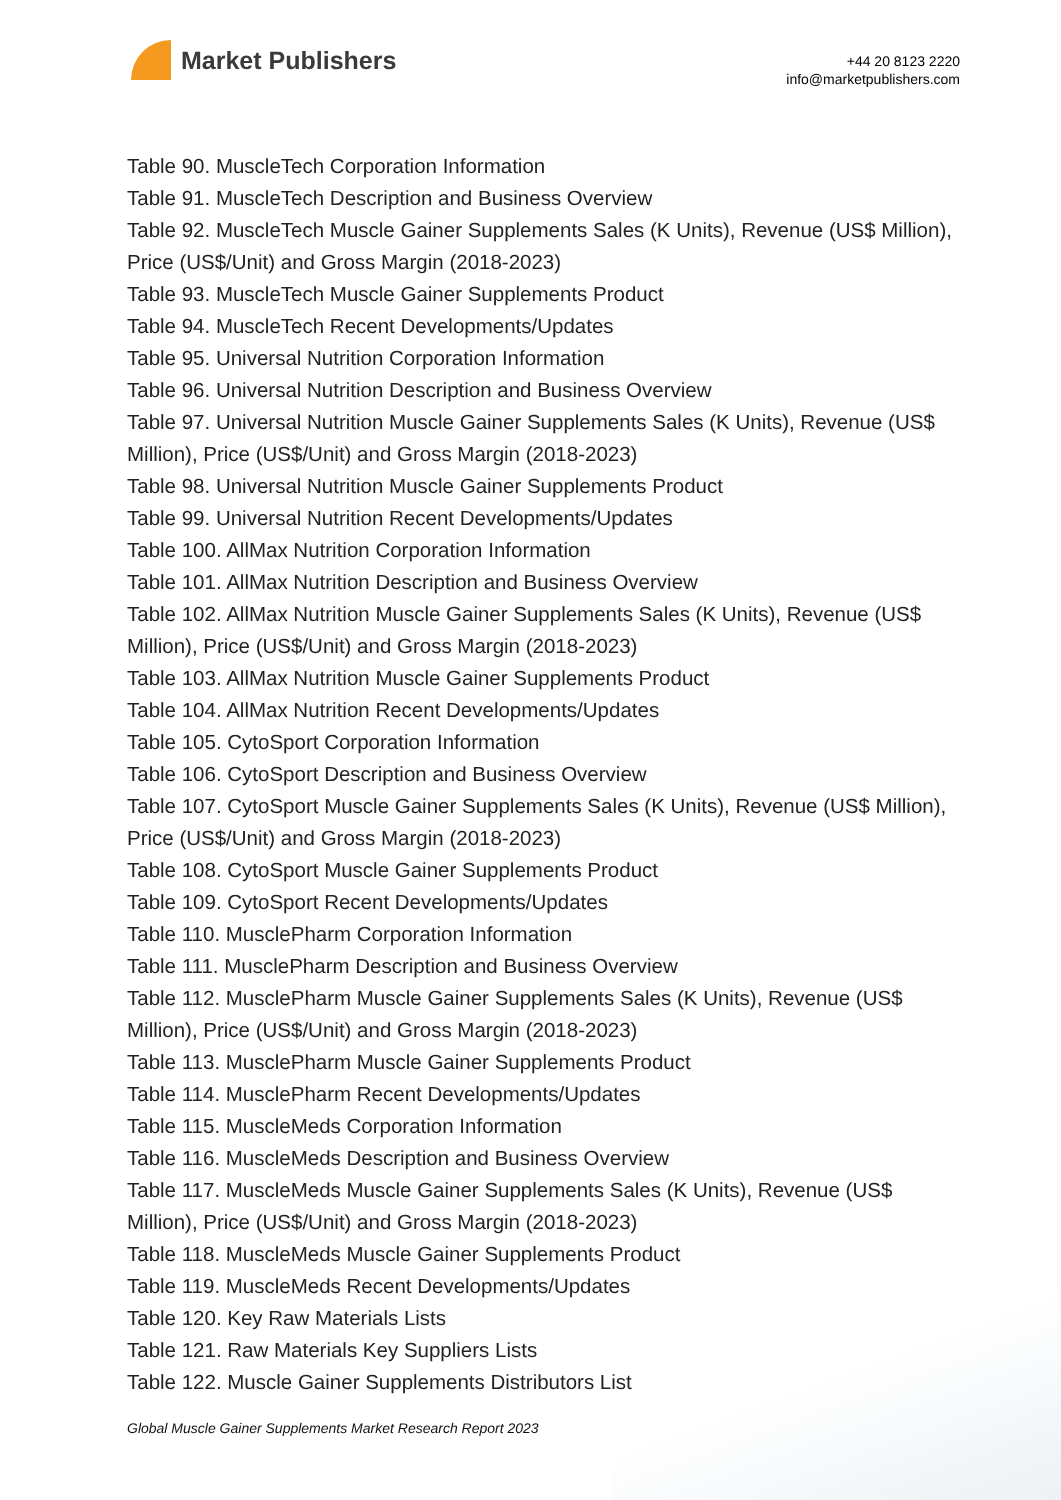Market Publishers
+44 20 8123 2220
info@marketpublishers.com
Table 90. MuscleTech Corporation Information
Table 91. MuscleTech Description and Business Overview
Table 92. MuscleTech Muscle Gainer Supplements Sales (K Units), Revenue (US$ Million), Price (US$/Unit) and Gross Margin (2018-2023)
Table 93. MuscleTech Muscle Gainer Supplements Product
Table 94. MuscleTech Recent Developments/Updates
Table 95. Universal Nutrition Corporation Information
Table 96. Universal Nutrition Description and Business Overview
Table 97. Universal Nutrition Muscle Gainer Supplements Sales (K Units), Revenue (US$ Million), Price (US$/Unit) and Gross Margin (2018-2023)
Table 98. Universal Nutrition Muscle Gainer Supplements Product
Table 99. Universal Nutrition Recent Developments/Updates
Table 100. AllMax Nutrition Corporation Information
Table 101. AllMax Nutrition Description and Business Overview
Table 102. AllMax Nutrition Muscle Gainer Supplements Sales (K Units), Revenue (US$ Million), Price (US$/Unit) and Gross Margin (2018-2023)
Table 103. AllMax Nutrition Muscle Gainer Supplements Product
Table 104. AllMax Nutrition Recent Developments/Updates
Table 105. CytoSport Corporation Information
Table 106. CytoSport Description and Business Overview
Table 107. CytoSport Muscle Gainer Supplements Sales (K Units), Revenue (US$ Million), Price (US$/Unit) and Gross Margin (2018-2023)
Table 108. CytoSport Muscle Gainer Supplements Product
Table 109. CytoSport Recent Developments/Updates
Table 110. MusclePharm Corporation Information
Table 111. MusclePharm Description and Business Overview
Table 112. MusclePharm Muscle Gainer Supplements Sales (K Units), Revenue (US$ Million), Price (US$/Unit) and Gross Margin (2018-2023)
Table 113. MusclePharm Muscle Gainer Supplements Product
Table 114. MusclePharm Recent Developments/Updates
Table 115. MuscleMeds Corporation Information
Table 116. MuscleMeds Description and Business Overview
Table 117. MuscleMeds Muscle Gainer Supplements Sales (K Units), Revenue (US$ Million), Price (US$/Unit) and Gross Margin (2018-2023)
Table 118. MuscleMeds Muscle Gainer Supplements Product
Table 119. MuscleMeds Recent Developments/Updates
Table 120. Key Raw Materials Lists
Table 121. Raw Materials Key Suppliers Lists
Table 122. Muscle Gainer Supplements Distributors List
Global Muscle Gainer Supplements Market Research Report 2023